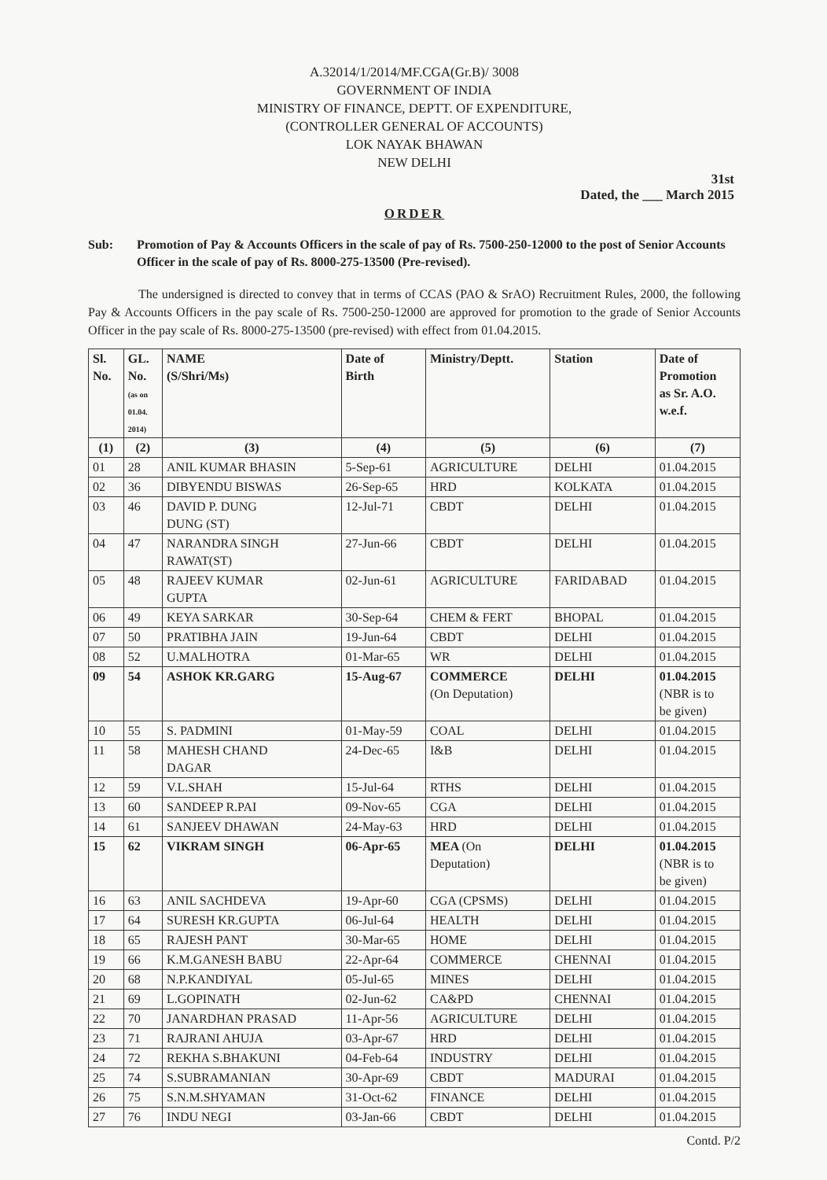A.32014/1/2014/MF.CGA(Gr.B)/ 3008
GOVERNMENT OF INDIA
MINISTRY OF FINANCE, DEPTT. OF EXPENDITURE,
(CONTROLLER GENERAL OF ACCOUNTS)
LOK NAYAK BHAWAN
NEW DELHI
31st
Dated, the ___ March 2015
ORDER
Sub: Promotion of Pay & Accounts Officers in the scale of pay of Rs. 7500-250-12000 to the post of Senior Accounts Officer in the scale of pay of Rs. 8000-275-13500 (Pre-revised).
The undersigned is directed to convey that in terms of CCAS (PAO & SrAO) Recruitment Rules, 2000, the following Pay & Accounts Officers in the pay scale of Rs. 7500-250-12000 are approved for promotion to the grade of Senior Accounts Officer in the pay scale of Rs. 8000-275-13500 (pre-revised) with effect from 01.04.2015.
| Sl. No. | GL. No. (as on 01.04. 2014) | NAME (S/Shri/Ms) | Date of Birth | Ministry/Deptt. | Station | Date of Promotion as Sr. A.O. w.e.f. |
| --- | --- | --- | --- | --- | --- | --- |
| (1) | (2) | (3) | (4) | (5) | (6) | (7) |
| 01 | 28 | ANIL KUMAR BHASIN | 5-Sep-61 | AGRICULTURE | DELHI | 01.04.2015 |
| 02 | 36 | DIBYENDU BISWAS | 26-Sep-65 | HRD | KOLKATA | 01.04.2015 |
| 03 | 46 | DAVID P. DUNG DUNG (ST) | 12-Jul-71 | CBDT | DELHI | 01.04.2015 |
| 04 | 47 | NARANDRA SINGH RAWAT(ST) | 27-Jun-66 | CBDT | DELHI | 01.04.2015 |
| 05 | 48 | RAJEEV KUMAR GUPTA | 02-Jun-61 | AGRICULTURE | FARIDABAD | 01.04.2015 |
| 06 | 49 | KEYA SARKAR | 30-Sep-64 | CHEM & FERT | BHOPAL | 01.04.2015 |
| 07 | 50 | PRATIBHA JAIN | 19-Jun-64 | CBDT | DELHI | 01.04.2015 |
| 08 | 52 | U.MALHOTRA | 01-Mar-65 | WR | DELHI | 01.04.2015 |
| 09 | 54 | ASHOK KR.GARG | 15-Aug-67 | COMMERCE (On Deputation) | DELHI | 01.04.2015 (NBR is to be given) |
| 10 | 55 | S. PADMINI | 01-May-59 | COAL | DELHI | 01.04.2015 |
| 11 | 58 | MAHESH CHAND DAGAR | 24-Dec-65 | I&B | DELHI | 01.04.2015 |
| 12 | 59 | V.L.SHAH | 15-Jul-64 | RTHS | DELHI | 01.04.2015 |
| 13 | 60 | SANDEEP R.PAI | 09-Nov-65 | CGA | DELHI | 01.04.2015 |
| 14 | 61 | SANJEEV DHAWAN | 24-May-63 | HRD | DELHI | 01.04.2015 |
| 15 | 62 | VIKRAM SINGH | 06-Apr-65 | MEA (On Deputation) | DELHI | 01.04.2015 (NBR is to be given) |
| 16 | 63 | ANIL SACHDEVA | 19-Apr-60 | CGA (CPSMS) | DELHI | 01.04.2015 |
| 17 | 64 | SURESH KR.GUPTA | 06-Jul-64 | HEALTH | DELHI | 01.04.2015 |
| 18 | 65 | RAJESH PANT | 30-Mar-65 | HOME | DELHI | 01.04.2015 |
| 19 | 66 | K.M.GANESH BABU | 22-Apr-64 | COMMERCE | CHENNAI | 01.04.2015 |
| 20 | 68 | N.P.KANDIYAL | 05-Jul-65 | MINES | DELHI | 01.04.2015 |
| 21 | 69 | L.GOPINATH | 02-Jun-62 | CA&PD | CHENNAI | 01.04.2015 |
| 22 | 70 | JANARDHAN PRASAD | 11-Apr-56 | AGRICULTURE | DELHI | 01.04.2015 |
| 23 | 71 | RAJRANI AHUJA | 03-Apr-67 | HRD | DELHI | 01.04.2015 |
| 24 | 72 | REKHA S.BHAKUNI | 04-Feb-64 | INDUSTRY | DELHI | 01.04.2015 |
| 25 | 74 | S.SUBRAMANIAN | 30-Apr-69 | CBDT | MADURAI | 01.04.2015 |
| 26 | 75 | S.N.M.SHYAMAN | 31-Oct-62 | FINANCE | DELHI | 01.04.2015 |
| 27 | 76 | INDU NEGI | 03-Jan-66 | CBDT | DELHI | 01.04.2015 |
Contd. P/2